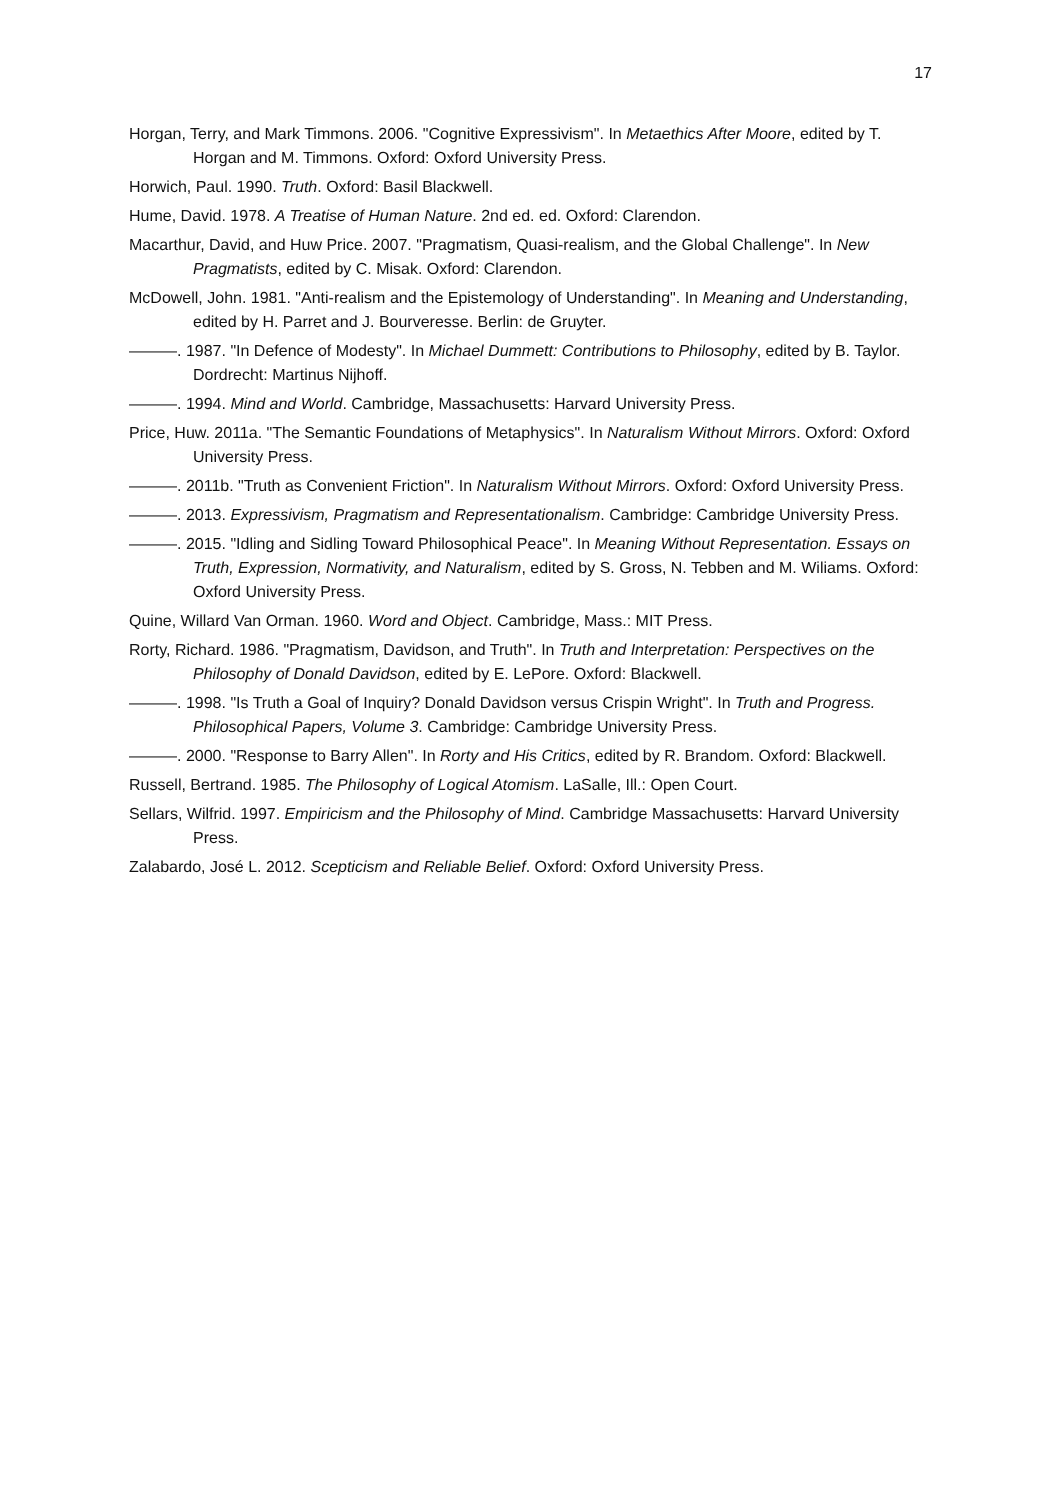17
Horgan, Terry, and Mark Timmons. 2006. "Cognitive Expressivism". In Metaethics After Moore, edited by T. Horgan and M. Timmons. Oxford: Oxford University Press.
Horwich, Paul. 1990. Truth. Oxford: Basil Blackwell.
Hume, David. 1978. A Treatise of Human Nature. 2nd ed. ed. Oxford: Clarendon.
Macarthur, David, and Huw Price. 2007. "Pragmatism, Quasi-realism, and the Global Challenge". In New Pragmatists, edited by C. Misak. Oxford: Clarendon.
McDowell, John. 1981. "Anti-realism and the Epistemology of Understanding". In Meaning and Understanding, edited by H. Parret and J. Bourveresse. Berlin: de Gruyter.
———. 1987. "In Defence of Modesty". In Michael Dummett: Contributions to Philosophy, edited by B. Taylor. Dordrecht: Martinus Nijhoff.
———. 1994. Mind and World. Cambridge, Massachusetts: Harvard University Press.
Price, Huw. 2011a. "The Semantic Foundations of Metaphysics". In Naturalism Without Mirrors. Oxford: Oxford University Press.
———. 2011b. "Truth as Convenient Friction". In Naturalism Without Mirrors. Oxford: Oxford University Press.
———. 2013. Expressivism, Pragmatism and Representationalism. Cambridge: Cambridge University Press.
———. 2015. "Idling and Sidling Toward Philosophical Peace". In Meaning Without Representation. Essays on Truth, Expression, Normativity, and Naturalism, edited by S. Gross, N. Tebben and M. Wiliams. Oxford: Oxford University Press.
Quine, Willard Van Orman. 1960. Word and Object. Cambridge, Mass.: MIT Press.
Rorty, Richard. 1986. "Pragmatism, Davidson, and Truth". In Truth and Interpretation: Perspectives on the Philosophy of Donald Davidson, edited by E. LePore. Oxford: Blackwell.
———. 1998. "Is Truth a Goal of Inquiry? Donald Davidson versus Crispin Wright". In Truth and Progress. Philosophical Papers, Volume 3. Cambridge: Cambridge University Press.
———. 2000. "Response to Barry Allen". In Rorty and His Critics, edited by R. Brandom. Oxford: Blackwell.
Russell, Bertrand. 1985. The Philosophy of Logical Atomism. LaSalle, Ill.: Open Court.
Sellars, Wilfrid. 1997. Empiricism and the Philosophy of Mind. Cambridge Massachusetts: Harvard University Press.
Zalabardo, José L. 2012. Scepticism and Reliable Belief. Oxford: Oxford University Press.